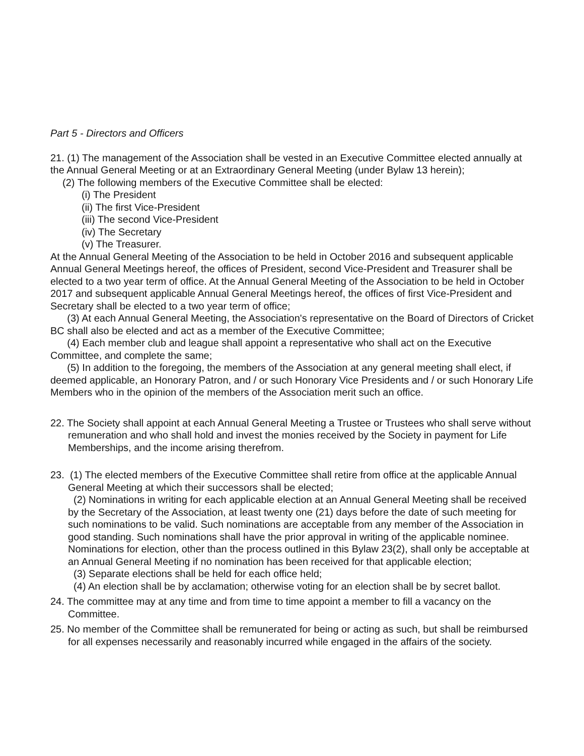Part 5 - Directors and Officers
21. (1) The management of the Association shall be vested in an Executive Committee elected annually at the Annual General Meeting or at an Extraordinary General Meeting (under Bylaw 13 herein);
(2) The following members of the Executive Committee shall be elected:
(i) The President
(ii) The first Vice-President
(iii) The second Vice-President
(iv) The Secretary
(v) The Treasurer.
At the Annual General Meeting of the Association to be held in October 2016 and subsequent applicable Annual General Meetings hereof, the offices of President, second Vice-President and Treasurer shall be elected to a two year term of office. At the Annual General Meeting of the Association to be held in October 2017 and subsequent applicable Annual General Meetings hereof, the offices of first Vice-President and Secretary shall be elected to a two year term of office;
(3) At each Annual General Meeting, the Association's representative on the Board of Directors of Cricket BC shall also be elected and act as a member of the Executive Committee;
(4) Each member club and league shall appoint a representative who shall act on the Executive Committee, and complete the same;
(5) In addition to the foregoing, the members of the Association at any general meeting shall elect, if deemed applicable, an Honorary Patron, and / or such Honorary Vice Presidents and / or such Honorary Life Members who in the opinion of the members of the Association merit such an office.
22. The Society shall appoint at each Annual General Meeting a Trustee or Trustees who shall serve without remuneration and who shall hold and invest the monies received by the Society in payment for Life Memberships, and the income arising therefrom.
23. (1) The elected members of the Executive Committee shall retire from office at the applicable Annual General Meeting at which their successors shall be elected;
(2) Nominations in writing for each applicable election at an Annual General Meeting shall be received by the Secretary of the Association, at least twenty one (21) days before the date of such meeting for such nominations to be valid. Such nominations are acceptable from any member of the Association in good standing. Such nominations shall have the prior approval in writing of the applicable nominee. Nominations for election, other than the process outlined in this Bylaw 23(2), shall only be acceptable at an Annual General Meeting if no nomination has been received for that applicable election;
(3) Separate elections shall be held for each office held;
(4) An election shall be by acclamation; otherwise voting for an election shall be by secret ballot.
24. The committee may at any time and from time to time appoint a member to fill a vacancy on the Committee.
25. No member of the Committee shall be remunerated for being or acting as such, but shall be reimbursed for all expenses necessarily and reasonably incurred while engaged in the affairs of the society.